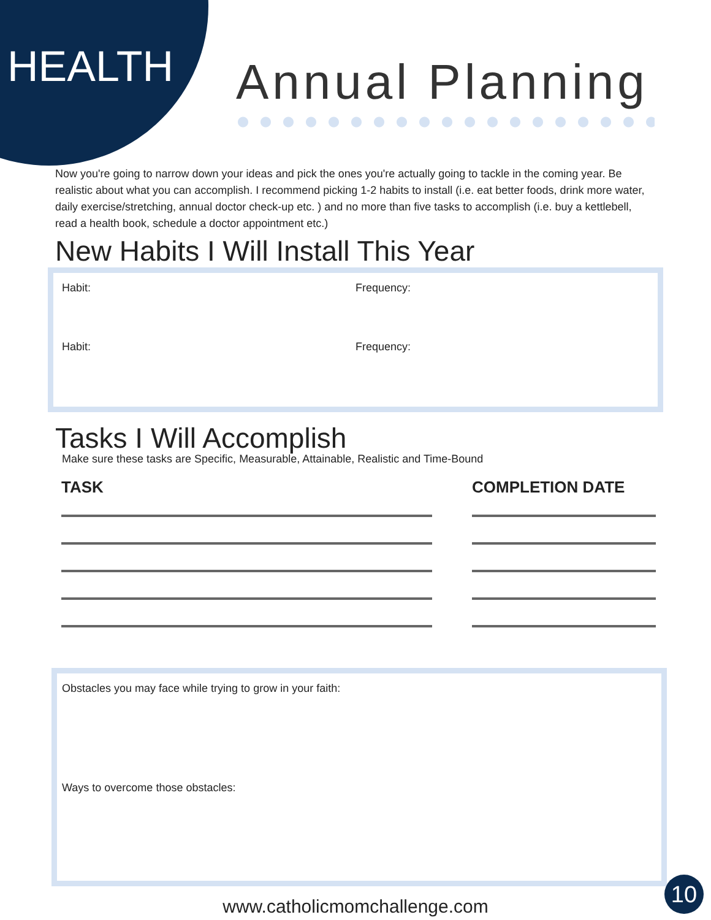HEALTH Annual Planning
Now you're going to narrow down your ideas and pick the ones you're actually going to tackle in the coming year. Be realistic about what you can accomplish. I recommend picking 1-2 habits to install (i.e. eat better foods, drink more water, daily exercise/stretching, annual doctor check-up etc. ) and no more than five tasks to accomplish (i.e. buy a kettlebell, read a health book, schedule a doctor appointment etc.)
New Habits I Will Install This Year
Habit: Frequency:
Habit: Frequency:
Tasks I Will Accomplish
Make sure these tasks are Specific, Measurable, Attainable, Realistic and Time-Bound
TASK COMPLETION DATE
Obstacles you may face while trying to grow in your faith:
Ways to overcome those obstacles:
www.catholicmomchallenge.com
10